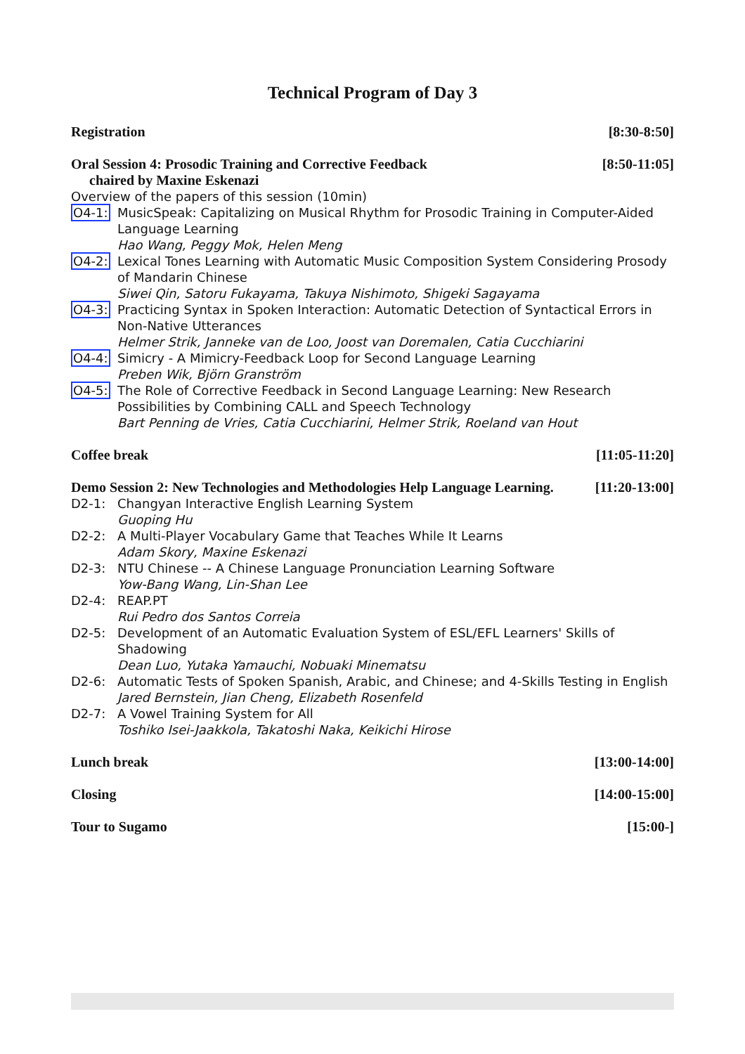Technical Program of Day 3
Registration [8:30-8:50]
Oral Session 4: Prosodic Training and Corrective Feedback [8:50-11:05]
chaired by Maxine Eskenazi
Overview of the papers of this session (10min)
O4-1: MusicSpeak: Capitalizing on Musical Rhythm for Prosodic Training in Computer-Aided Language Learning
Hao Wang, Peggy Mok, Helen Meng
O4-2: Lexical Tones Learning with Automatic Music Composition System Considering Prosody of Mandarin Chinese
Siwei Qin, Satoru Fukayama, Takuya Nishimoto, Shigeki Sagayama
O4-3: Practicing Syntax in Spoken Interaction: Automatic Detection of Syntactical Errors in Non-Native Utterances
Helmer Strik, Janneke van de Loo, Joost van Doremalen, Catia Cucchiarini
O4-4: Simicry - A Mimicry-Feedback Loop for Second Language Learning
Preben Wik, Björn Granström
O4-5: The Role of Corrective Feedback in Second Language Learning: New Research Possibilities by Combining CALL and Speech Technology
Bart Penning de Vries, Catia Cucchiarini, Helmer Strik, Roeland van Hout
Coffee break [11:05-11:20]
Demo Session 2: New Technologies and Methodologies Help Language Learning. [11:20-13:00]
D2-1: Changyan Interactive English Learning System
Guoping Hu
D2-2: A Multi-Player Vocabulary Game that Teaches While It Learns
Adam Skory, Maxine Eskenazi
D2-3: NTU Chinese -- A Chinese Language Pronunciation Learning Software
Yow-Bang Wang, Lin-Shan Lee
D2-4: REAP.PT
Rui Pedro dos Santos Correia
D2-5: Development of an Automatic Evaluation System of ESL/EFL Learners' Skills of Shadowing
Dean Luo, Yutaka Yamauchi, Nobuaki Minematsu
D2-6: Automatic Tests of Spoken Spanish, Arabic, and Chinese; and 4-Skills Testing in English
Jared Bernstein, Jian Cheng, Elizabeth Rosenfeld
D2-7: A Vowel Training System for All
Toshiko Isei-Jaakkola, Takatoshi Naka, Keikichi Hirose
Lunch break [13:00-14:00]
Closing [14:00-15:00]
Tour to Sugamo [15:00-]